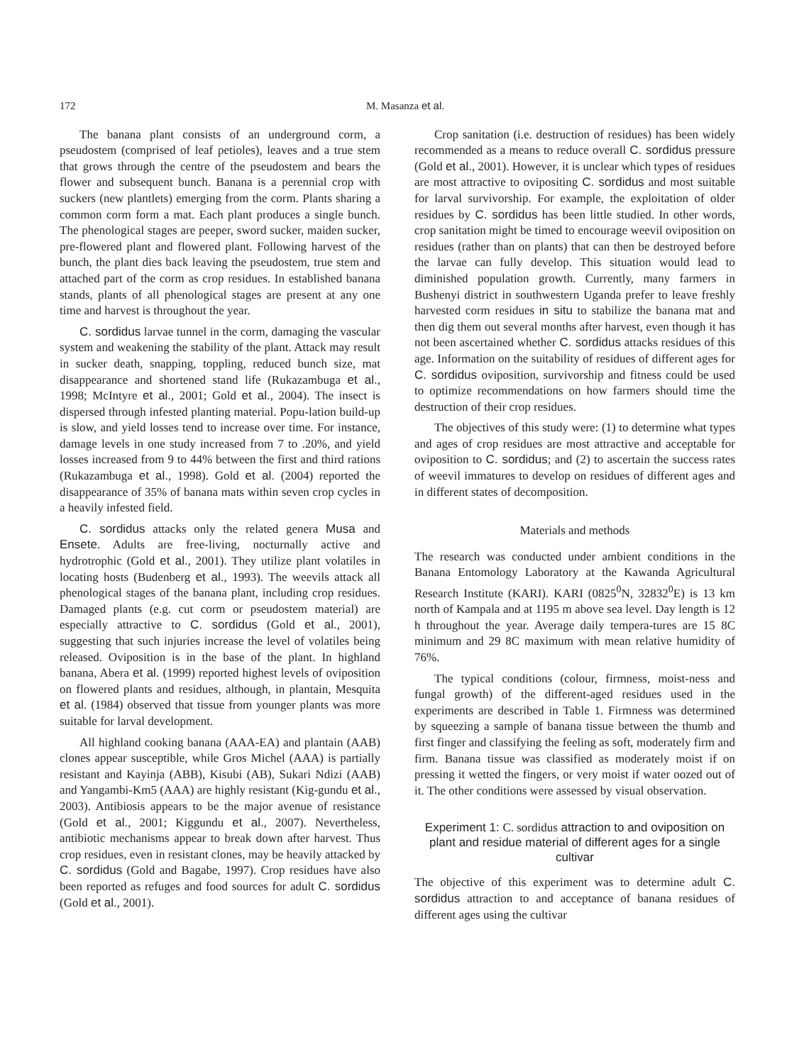172 M. Masanza et al.
The banana plant consists of an underground corm, a pseudostem (comprised of leaf petioles), leaves and a true stem that grows through the centre of the pseudostem and bears the flower and subsequent bunch. Banana is a perennial crop with suckers (new plantlets) emerging from the corm. Plants sharing a common corm form a mat. Each plant produces a single bunch. The phenological stages are peeper, sword sucker, maiden sucker, pre-flowered plant and flowered plant. Following harvest of the bunch, the plant dies back leaving the pseudostem, true stem and attached part of the corm as crop residues. In established banana stands, plants of all phenological stages are present at any one time and harvest is throughout the year.
C. sordidus larvae tunnel in the corm, damaging the vascular system and weakening the stability of the plant. Attack may result in sucker death, snapping, toppling, reduced bunch size, mat disappearance and shortened stand life (Rukazambuga et al., 1998; McIntyre et al., 2001; Gold et al., 2004). The insect is dispersed through infested planting material. Popu-lation build-up is slow, and yield losses tend to increase over time. For instance, damage levels in one study increased from 7 to .20%, and yield losses increased from 9 to 44% between the first and third rations (Rukazambuga et al., 1998). Gold et al. (2004) reported the disappearance of 35% of banana mats within seven crop cycles in a heavily infested field.
C. sordidus attacks only the related genera Musa and Ensete. Adults are free-living, nocturnally active and hydrotrophic (Gold et al., 2001). They utilize plant volatiles in locating hosts (Budenberg et al., 1993). The weevils attack all phenological stages of the banana plant, including crop residues. Damaged plants (e.g. cut corm or pseudostem material) are especially attractive to C. sordidus (Gold et al., 2001), suggesting that such injuries increase the level of volatiles being released. Oviposition is in the base of the plant. In highland banana, Abera et al. (1999) reported highest levels of oviposition on flowered plants and residues, although, in plantain, Mesquita et al. (1984) observed that tissue from younger plants was more suitable for larval development.
All highland cooking banana (AAA-EA) and plantain (AAB) clones appear susceptible, while Gros Michel (AAA) is partially resistant and Kayinja (ABB), Kisubi (AB), Sukari Ndizi (AAB) and Yangambi-Km5 (AAA) are highly resistant (Kig-gundu et al., 2003). Antibiosis appears to be the major avenue of resistance (Gold et al., 2001; Kiggundu et al., 2007). Nevertheless, antibiotic mechanisms appear to break down after harvest. Thus crop residues, even in resistant clones, may be heavily attacked by C. sordidus (Gold and Bagabe, 1997). Crop residues have also been reported as refuges and food sources for adult C. sordidus (Gold et al., 2001).
Crop sanitation (i.e. destruction of residues) has been widely recommended as a means to reduce overall C. sordidus pressure (Gold et al., 2001). However, it is unclear which types of residues are most attractive to ovipositing C. sordidus and most suitable for larval survivorship. For example, the exploitation of older residues by C. sordidus has been little studied. In other words, crop sanitation might be timed to encourage weevil oviposition on residues (rather than on plants) that can then be destroyed before the larvae can fully develop. This situation would lead to diminished population growth. Currently, many farmers in Bushenyi district in southwestern Uganda prefer to leave freshly harvested corm residues in situ to stabilize the banana mat and then dig them out several months after harvest, even though it has not been ascertained whether C. sordidus attacks residues of this age. Information on the suitability of residues of different ages for C. sordidus oviposition, survivorship and fitness could be used to optimize recommendations on how farmers should time the destruction of their crop residues.
The objectives of this study were: (1) to determine what types and ages of crop residues are most attractive and acceptable for oviposition to C. sordidus; and (2) to ascertain the success rates of weevil immatures to develop on residues of different ages and in different states of decomposition.
Materials and methods
The research was conducted under ambient conditions in the Banana Entomology Laboratory at the Kawanda Agricultural Research Institute (KARI). KARI (0825<sup>0</sup>N, 32832<sup>0</sup>E) is 13 km north of Kampala and at 1195 m above sea level. Day length is 12 h throughout the year. Average daily tempera-tures are 15 8C minimum and 29 8C maximum with mean relative humidity of 76%.
The typical conditions (colour, firmness, moist-ness and fungal growth) of the different-aged residues used in the experiments are described in Table 1. Firmness was determined by squeezing a sample of banana tissue between the thumb and first finger and classifying the feeling as soft, moderately firm and firm. Banana tissue was classified as moderately moist if on pressing it wetted the fingers, or very moist if water oozed out of it. The other conditions were assessed by visual observation.
Experiment 1: C. sordidus attraction to and oviposition on plant and residue material of different ages for a single cultivar
The objective of this experiment was to determine adult C. sordidus attraction to and acceptance of banana residues of different ages using the cultivar